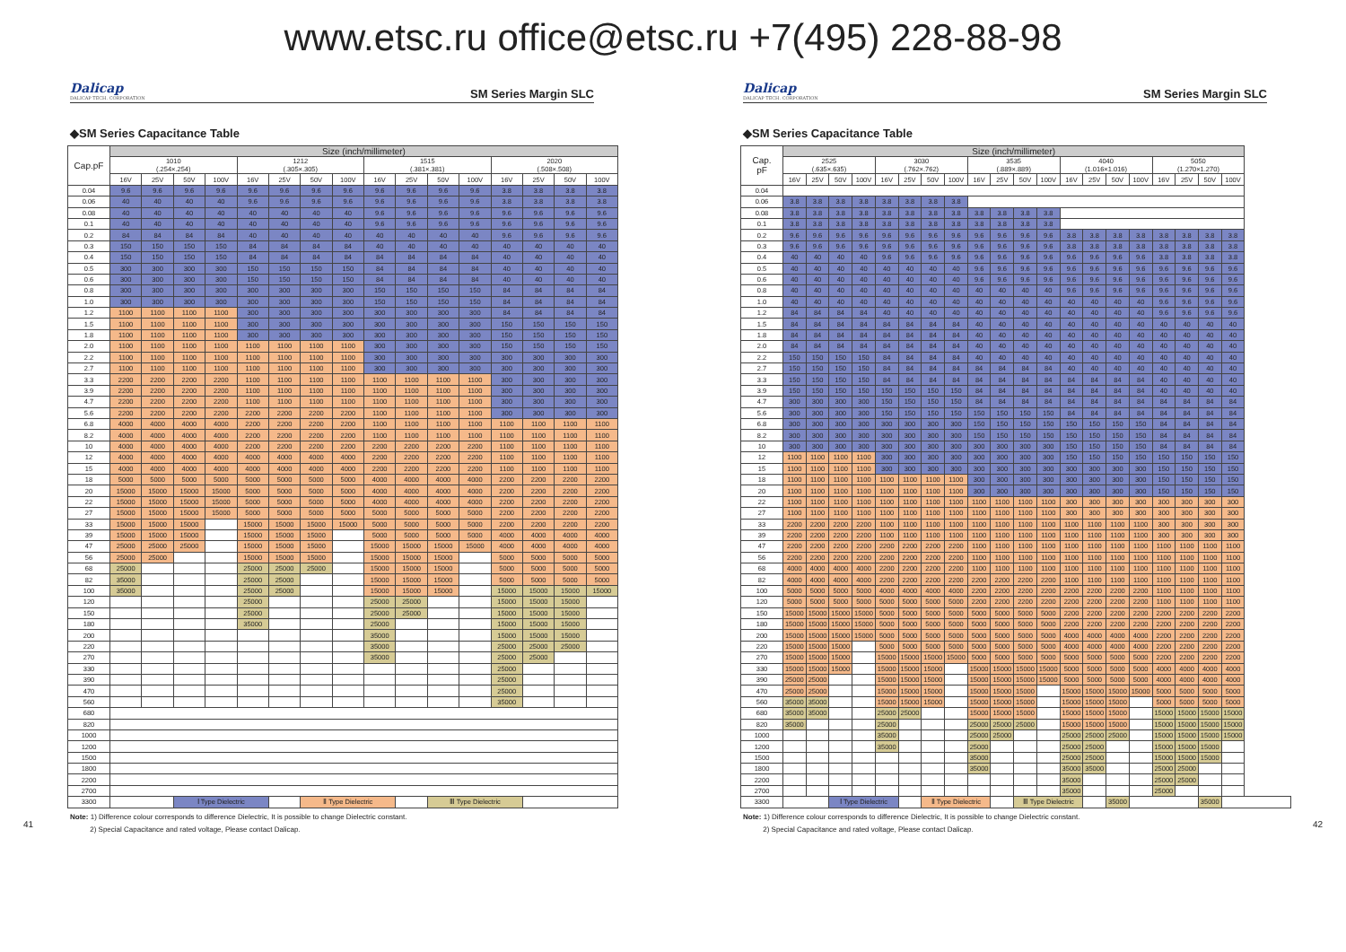www.etsc.ru office@etsc.ru +7(495) 228-88-98
Dalicap
DALICAP TECH. CORPORATION
SM Series Margin SLC
◆SM Series Capacitance Table
| Cap.pF | Size (inch/millimeter) | | | | | | | | | | | | | | | |
| --- | --- | --- | --- | --- | --- | --- | --- | --- | --- | --- | --- | --- | --- | --- | --- | --- |
| | 1010 (.254×.254) | | | | 1212 (.305×.305) | | | | 1515 (.381×.381) | | | | 2020 (.508×.508) | | | |
| | 16V | 25V | 50V | 100V | 16V | 25V | 50V | 100V | 16V | 25V | 50V | 100V | 16V | 25V | 50V | 100V |
| 0.04 | 9.6 | 9.6 | 9.6 | 9.6 | 9.6 | 9.6 | 9.6 | 9.6 | 9.6 | 9.6 | 9.6 | 9.6 | 3.8 | 3.8 | 3.8 | 3.8 |
| 0.06 | 40 | 40 | 40 | 40 | 9.6 | 9.6 | 9.6 | 9.6 | 9.6 | 9.6 | 9.6 | 9.6 | 3.8 | 3.8 | 3.8 | 3.8 |
| 0.08 | 40 | 40 | 40 | 40 | 40 | 40 | 40 | 40 | 9.6 | 9.6 | 9.6 | 9.6 | 9.6 | 9.6 | 9.6 | 9.6 |
| 0.1 | 40 | 40 | 40 | 40 | 40 | 40 | 40 | 40 | 9.6 | 9.6 | 9.6 | 9.6 | 9.6 | 9.6 | 9.6 | 9.6 |
| 0.2 | 84 | 84 | 84 | 84 | 40 | 40 | 40 | 40 | 40 | 40 | 40 | 40 | 9.6 | 9.6 | 9.6 | 9.6 |
| 0.3 | 150 | 150 | 150 | 150 | 84 | 84 | 84 | 84 | 40 | 40 | 40 | 40 | 40 | 40 | 40 | 40 |
| 0.4 | 150 | 150 | 150 | 150 | 84 | 84 | 84 | 84 | 84 | 84 | 84 | 84 | 40 | 40 | 40 | 40 |
| 0.5 | 300 | 300 | 300 | 300 | 150 | 150 | 150 | 150 | 84 | 84 | 84 | 84 | 40 | 40 | 40 | 40 |
| 0.6 | 300 | 300 | 300 | 300 | 150 | 150 | 150 | 150 | 84 | 84 | 84 | 84 | 40 | 40 | 40 | 40 |
| 0.8 | 300 | 300 | 300 | 300 | 300 | 300 | 300 | 300 | 150 | 150 | 150 | 150 | 84 | 84 | 84 | 84 |
| 1.0 | 300 | 300 | 300 | 300 | 300 | 300 | 300 | 300 | 150 | 150 | 150 | 150 | 84 | 84 | 84 | 84 |
| 1.2 | 1100 | 1100 | 1100 | 1100 | 300 | 300 | 300 | 300 | 300 | 300 | 300 | 300 | 84 | 84 | 84 | 84 |
| 1.5 | 1100 | 1100 | 1100 | 1100 | 300 | 300 | 300 | 300 | 300 | 300 | 300 | 300 | 150 | 150 | 150 | 150 |
| 1.8 | 1100 | 1100 | 1100 | 1100 | 300 | 300 | 300 | 300 | 300 | 300 | 300 | 300 | 150 | 150 | 150 | 150 |
| 2.0 | 1100 | 1100 | 1100 | 1100 | 1100 | 1100 | 1100 | 1100 | 300 | 300 | 300 | 300 | 150 | 150 | 150 | 150 |
| 2.2 | 1100 | 1100 | 1100 | 1100 | 1100 | 1100 | 1100 | 1100 | 300 | 300 | 300 | 300 | 300 | 300 | 300 | 300 |
| 2.7 | 1100 | 1100 | 1100 | 1100 | 1100 | 1100 | 1100 | 1100 | 300 | 300 | 300 | 300 | 300 | 300 | 300 | 300 |
| 3.3 | 2200 | 2200 | 2200 | 2200 | 1100 | 1100 | 1100 | 1100 | 1100 | 1100 | 1100 | 1100 | 300 | 300 | 300 | 300 |
| 3.9 | 2200 | 2200 | 2200 | 2200 | 1100 | 1100 | 1100 | 1100 | 1100 | 1100 | 1100 | 1100 | 300 | 300 | 300 | 300 |
| 4.7 | 2200 | 2200 | 2200 | 2200 | 1100 | 1100 | 1100 | 1100 | 1100 | 1100 | 1100 | 1100 | 300 | 300 | 300 | 300 |
| 5.6 | 2200 | 2200 | 2200 | 2200 | 2200 | 2200 | 2200 | 2200 | 1100 | 1100 | 1100 | 1100 | 300 | 300 | 300 | 300 |
| 6.8 | 4000 | 4000 | 4000 | 4000 | 2200 | 2200 | 2200 | 2200 | 1100 | 1100 | 1100 | 1100 | 1100 | 1100 | 1100 | 1100 |
| 8.2 | 4000 | 4000 | 4000 | 4000 | 2200 | 2200 | 2200 | 2200 | 1100 | 1100 | 1100 | 1100 | 1100 | 1100 | 1100 | 1100 |
| 10 | 4000 | 4000 | 4000 | 4000 | 2200 | 2200 | 2200 | 2200 | 2200 | 2200 | 2200 | 2200 | 1100 | 1100 | 1100 | 1100 |
| 12 | 4000 | 4000 | 4000 | 4000 | 4000 | 4000 | 4000 | 4000 | 2200 | 2200 | 2200 | 2200 | 1100 | 1100 | 1100 | 1100 |
| 15 | 4000 | 4000 | 4000 | 4000 | 4000 | 4000 | 4000 | 4000 | 2200 | 2200 | 2200 | 2200 | 1100 | 1100 | 1100 | 1100 |
| 18 | 5000 | 5000 | 5000 | 5000 | 5000 | 5000 | 5000 | 5000 | 4000 | 4000 | 4000 | 4000 | 2200 | 2200 | 2200 | 2200 |
| 20 | 15000 | 15000 | 15000 | 15000 | 5000 | 5000 | 5000 | 5000 | 4000 | 4000 | 4000 | 4000 | 2200 | 2200 | 2200 | 2200 |
| 22 | 15000 | 15000 | 15000 | 15000 | 5000 | 5000 | 5000 | 5000 | 4000 | 4000 | 4000 | 4000 | 2200 | 2200 | 2200 | 2200 |
| 27 | 15000 | 15000 | 15000 | 15000 | 5000 | 5000 | 5000 | 5000 | 5000 | 5000 | 5000 | 5000 | 2200 | 2200 | 2200 | 2200 |
| 33 | 15000 | 15000 | 15000 | | 15000 | 15000 | 15000 | 15000 | 5000 | 5000 | 5000 | 5000 | 2200 | 2200 | 2200 | 2200 |
| 39 | 15000 | 15000 | 15000 | | 15000 | 15000 | 15000 | | 5000 | 5000 | 5000 | 5000 | 4000 | 4000 | 4000 | 4000 |
| 47 | 25000 | 25000 | 25000 | | 15000 | 15000 | 15000 | | 15000 | 15000 | 15000 | 15000 | 4000 | 4000 | 4000 | 4000 |
| 56 | 25000 | 25000 | | | 15000 | 15000 | 15000 | | 15000 | 15000 | 15000 | | 5000 | 5000 | 5000 | 5000 |
| 68 | 25000 | | | | 25000 | 25000 | 25000 | | 15000 | 15000 | 15000 | | 5000 | 5000 | 5000 | 5000 |
| 82 | 35000 | | | | 25000 | 25000 | | | 15000 | 15000 | 15000 | | 5000 | 5000 | 5000 | 5000 |
| 100 | 35000 | | | | 25000 | 25000 | | | 15000 | 15000 | 15000 | | 15000 | 15000 | 15000 | 15000 |
| 120 | | | | | 25000 | | | | 25000 | 25000 | | | 15000 | 15000 | 15000 | |
| 150 | | | | | 25000 | | | | 25000 | 25000 | | | 15000 | 15000 | 15000 | |
| 180 | | | | | 35000 | | | | 25000 | | | | 15000 | 15000 | 15000 | |
| 200 | | | | | | | | | 35000 | | | | 15000 | 15000 | 15000 | |
| 220 | | | | | | | | | 35000 | | | | 25000 | 25000 | 25000 | |
| 270 | | | | | | | | | 35000 | | | | 25000 | 25000 | | |
| 330 | | | | | | | | | | | | | 25000 | | | |
| 390 | | | | | | | | | | | | | 25000 | | | |
| 470 | | | | | | | | | | | | | 25000 | | | |
| 560 | | | | | | | | | | | | | 35000 | | | |
| 680 | | | | | | | | | | | | | | | | |
| 820 | | | | | | | | | | | | | | | | |
| 1000 | | | | | | | | | | | | | | | | |
| 1200 | | | | | | | | | | | | | | | | |
| 1500 | | | | | | | | | | | | | | | | |
| 1800 | | | | | | | | | | | | | | | | |
| 2200 | | | | | | | | | | | | | | | | |
| 2700 | | | | | | | | | | | | | | | | |
| 3300 | | | Ⅰ Type Dielectric | | | | Ⅱ Type Dielectric | | | | Ⅲ Type Dielectric | | | | | |
Note: 1) Difference colour corresponds to difference Dielectric, It is possible to change Dielectric constant.
2) Special Capacitance and rated voltage, Please contact Dalicap.
41
Dalicap
DALICAP TECH. CORPORATION
SM Series Margin SLC
◆SM Series Capacitance Table
| Cap. pF | Size (inch/millimeter) | | | | | | | | | | | | | | | | | | | |
| --- | --- | --- | --- | --- | --- | --- | --- | --- | --- | --- | --- | --- | --- | --- | --- | --- | --- | --- | --- | --- |
| | 2525 (.635×.635) | | | | 3030 (.762×.762) | | | | 3535 (.889×.889) | | | | 4040 (1.016×1.016) | | | | 5050 (1.270×1.270) | | | |
| | 16V | 25V | 50V | 100V | 16V | 25V | 50V | 100V | 16V | 25V | 50V | 100V | 16V | 25V | 50V | 100V | 16V | 25V | 50V | 100V |
| 0.04 | | | | | | | | | | | | | | | | | | | | |
| 0.06 | 3.8 | 3.8 | 3.8 | 3.8 | 3.8 | 3.8 | 3.8 | 3.8 | | | | | | | | | | | | |
| 0.08 | 3.8 | 3.8 | 3.8 | 3.8 | 3.8 | 3.8 | 3.8 | 3.8 | 3.8 | 3.8 | 3.8 | 3.8 | | | | | | | | |
| 0.1 | 3.8 | 3.8 | 3.8 | 3.8 | 3.8 | 3.8 | 3.8 | 3.8 | 3.8 | 3.8 | 3.8 | 3.8 | | | | | | | | |
| 0.2 | 9.6 | 9.6 | 9.6 | 9.6 | 9.6 | 9.6 | 9.6 | 9.6 | 9.6 | 9.6 | 9.6 | 9.6 | 3.8 | 3.8 | 3.8 | 3.8 | 3.8 | 3.8 | 3.8 | 3.8 |
| 0.3 | 9.6 | 9.6 | 9.6 | 9.6 | 9.6 | 9.6 | 9.6 | 9.6 | 9.6 | 9.6 | 9.6 | 9.6 | 3.8 | 3.8 | 3.8 | 3.8 | 3.8 | 3.8 | 3.8 | 3.8 |
| 0.4 | 40 | 40 | 40 | 40 | 9.6 | 9.6 | 9.6 | 9.6 | 9.6 | 9.6 | 9.6 | 9.6 | 9.6 | 9.6 | 9.6 | 9.6 | 3.8 | 3.8 | 3.8 | 3.8 |
| 0.5 | 40 | 40 | 40 | 40 | 40 | 40 | 40 | 40 | 9.6 | 9.6 | 9.6 | 9.6 | 9.6 | 9.6 | 9.6 | 9.6 | 9.6 | 9.6 | 9.6 | 9.6 |
| 0.6 | 40 | 40 | 40 | 40 | 40 | 40 | 40 | 40 | 9.6 | 9.6 | 9.6 | 9.6 | 9.6 | 9.6 | 9.6 | 9.6 | 9.6 | 9.6 | 9.6 | 9.6 |
| 0.8 | 40 | 40 | 40 | 40 | 40 | 40 | 40 | 40 | 40 | 40 | 40 | 40 | 9.6 | 9.6 | 9.6 | 9.6 | 9.6 | 9.6 | 9.6 | 9.6 |
| 1.0 | 40 | 40 | 40 | 40 | 40 | 40 | 40 | 40 | 40 | 40 | 40 | 40 | 40 | 40 | 40 | 40 | 9.6 | 9.6 | 9.6 | 9.6 |
| 1.2 | 84 | 84 | 84 | 84 | 40 | 40 | 40 | 40 | 40 | 40 | 40 | 40 | 40 | 40 | 40 | 40 | 9.6 | 9.6 | 9.6 | 9.6 |
| 1.5 | 84 | 84 | 84 | 84 | 84 | 84 | 84 | 84 | 40 | 40 | 40 | 40 | 40 | 40 | 40 | 40 | 40 | 40 | 40 | 40 |
| 1.8 | 84 | 84 | 84 | 84 | 84 | 84 | 84 | 84 | 40 | 40 | 40 | 40 | 40 | 40 | 40 | 40 | 40 | 40 | 40 | 40 |
| 2.0 | 84 | 84 | 84 | 84 | 84 | 84 | 84 | 84 | 40 | 40 | 40 | 40 | 40 | 40 | 40 | 40 | 40 | 40 | 40 | 40 |
| 2.2 | 150 | 150 | 150 | 150 | 84 | 84 | 84 | 84 | 40 | 40 | 40 | 40 | 40 | 40 | 40 | 40 | 40 | 40 | 40 | 40 |
| 2.7 | 150 | 150 | 150 | 150 | 84 | 84 | 84 | 84 | 84 | 84 | 84 | 84 | 40 | 40 | 40 | 40 | 40 | 40 | 40 | 40 |
| 3.3 | 150 | 150 | 150 | 150 | 84 | 84 | 84 | 84 | 84 | 84 | 84 | 84 | 84 | 84 | 84 | 84 | 40 | 40 | 40 | 40 |
| 3.9 | 150 | 150 | 150 | 150 | 150 | 150 | 150 | 150 | 84 | 84 | 84 | 84 | 84 | 84 | 84 | 84 | 40 | 40 | 40 | 40 |
| 4.7 | 300 | 300 | 300 | 300 | 150 | 150 | 150 | 150 | 84 | 84 | 84 | 84 | 84 | 84 | 84 | 84 | 84 | 84 | 84 | 84 |
| 5.6 | 300 | 300 | 300 | 300 | 150 | 150 | 150 | 150 | 150 | 150 | 150 | 150 | 84 | 84 | 84 | 84 | 84 | 84 | 84 | 84 |
| 6.8 | 300 | 300 | 300 | 300 | 300 | 300 | 300 | 300 | 150 | 150 | 150 | 150 | 150 | 150 | 150 | 150 | 84 | 84 | 84 | 84 |
| 8.2 | 300 | 300 | 300 | 300 | 300 | 300 | 300 | 300 | 150 | 150 | 150 | 150 | 150 | 150 | 150 | 150 | 84 | 84 | 84 | 84 |
| 10 | 300 | 300 | 300 | 300 | 300 | 300 | 300 | 300 | 300 | 300 | 300 | 300 | 150 | 150 | 150 | 150 | 84 | 84 | 84 | 84 |
| 12 | 1100 | 1100 | 1100 | 1100 | 300 | 300 | 300 | 300 | 300 | 300 | 300 | 300 | 150 | 150 | 150 | 150 | 150 | 150 | 150 | 150 |
| 15 | 1100 | 1100 | 1100 | 1100 | 300 | 300 | 300 | 300 | 300 | 300 | 300 | 300 | 300 | 300 | 300 | 300 | 150 | 150 | 150 | 150 |
| 18 | 1100 | 1100 | 1100 | 1100 | 1100 | 1100 | 1100 | 1100 | 300 | 300 | 300 | 300 | 300 | 300 | 300 | 300 | 150 | 150 | 150 | 150 |
| 20 | 1100 | 1100 | 1100 | 1100 | 1100 | 1100 | 1100 | 1100 | 300 | 300 | 300 | 300 | 300 | 300 | 300 | 300 | 150 | 150 | 150 | 150 |
| 22 | 1100 | 1100 | 1100 | 1100 | 1100 | 1100 | 1100 | 1100 | 1100 | 1100 | 1100 | 1100 | 300 | 300 | 300 | 300 | 300 | 300 | 300 | 300 |
| 27 | 1100 | 1100 | 1100 | 1100 | 1100 | 1100 | 1100 | 1100 | 1100 | 1100 | 1100 | 1100 | 300 | 300 | 300 | 300 | 300 | 300 | 300 | 300 |
| 33 | 2200 | 2200 | 2200 | 2200 | 1100 | 1100 | 1100 | 1100 | 1100 | 1100 | 1100 | 1100 | 1100 | 1100 | 1100 | 1100 | 300 | 300 | 300 | 300 |
| 39 | 2200 | 2200 | 2200 | 2200 | 1100 | 1100 | 1100 | 1100 | 1100 | 1100 | 1100 | 1100 | 1100 | 1100 | 1100 | 1100 | 300 | 300 | 300 | 300 |
| 47 | 2200 | 2200 | 2200 | 2200 | 2200 | 2200 | 2200 | 2200 | 1100 | 1100 | 1100 | 1100 | 1100 | 1100 | 1100 | 1100 | 1100 | 1100 | 1100 | 1100 |
| 56 | 2200 | 2200 | 2200 | 2200 | 2200 | 2200 | 2200 | 2200 | 1100 | 1100 | 1100 | 1100 | 1100 | 1100 | 1100 | 1100 | 1100 | 1100 | 1100 | 1100 |
| 68 | 4000 | 4000 | 4000 | 4000 | 2200 | 2200 | 2200 | 2200 | 1100 | 1100 | 1100 | 1100 | 1100 | 1100 | 1100 | 1100 | 1100 | 1100 | 1100 | 1100 |
| 82 | 4000 | 4000 | 4000 | 4000 | 2200 | 2200 | 2200 | 2200 | 2200 | 2200 | 2200 | 2200 | 1100 | 1100 | 1100 | 1100 | 1100 | 1100 | 1100 | 1100 |
| 100 | 5000 | 5000 | 5000 | 5000 | 4000 | 4000 | 4000 | 4000 | 2200 | 2200 | 2200 | 2200 | 2200 | 2200 | 2200 | 2200 | 1100 | 1100 | 1100 | 1100 |
| 120 | 5000 | 5000 | 5000 | 5000 | 5000 | 5000 | 5000 | 5000 | 2200 | 2200 | 2200 | 2200 | 2200 | 2200 | 2200 | 2200 | 1100 | 1100 | 1100 | 1100 |
| 150 | 15000 | 15000 | 15000 | 15000 | 5000 | 5000 | 5000 | 5000 | 5000 | 5000 | 5000 | 5000 | 2200 | 2200 | 2200 | 2200 | 2200 | 2200 | 2200 | 2200 |
| 180 | 15000 | 15000 | 15000 | 15000 | 5000 | 5000 | 5000 | 5000 | 5000 | 5000 | 5000 | 5000 | 2200 | 2200 | 2200 | 2200 | 2200 | 2200 | 2200 | 2200 |
| 200 | 15000 | 15000 | 15000 | 15000 | 5000 | 5000 | 5000 | 5000 | 5000 | 5000 | 5000 | 5000 | 4000 | 4000 | 4000 | 4000 | 2200 | 2200 | 2200 | 2200 |
| 220 | 15000 | 15000 | 15000 | | 5000 | 5000 | 5000 | 5000 | 5000 | 5000 | 5000 | 5000 | 4000 | 4000 | 4000 | 4000 | 2200 | 2200 | 2200 | 2200 |
| 270 | 15000 | 15000 | 15000 | | 15000 | 15000 | 15000 | 15000 | 5000 | 5000 | 5000 | 5000 | 5000 | 5000 | 5000 | 5000 | 2200 | 2200 | 2200 | 2200 |
| 330 | 15000 | 15000 | 15000 | | 15000 | 15000 | 15000 | | 15000 | 15000 | 15000 | 15000 | 5000 | 5000 | 5000 | 5000 | 4000 | 4000 | 4000 | 4000 |
| 390 | 25000 | 25000 | | | 15000 | 15000 | 15000 | | 15000 | 15000 | 15000 | 15000 | 5000 | 5000 | 5000 | 5000 | 4000 | 4000 | 4000 | 4000 |
| 470 | 25000 | 25000 | | | 15000 | 15000 | 15000 | | 15000 | 15000 | 15000 | | 15000 | 15000 | 15000 | 15000 | 5000 | 5000 | 5000 | 5000 |
| 560 | 35000 | 35000 | | | 15000 | 15000 | 15000 | | 15000 | 15000 | 15000 | | 15000 | 15000 | 15000 | | 5000 | 5000 | 5000 | 5000 |
| 680 | 35000 | 35000 | | | 25000 | 25000 | | | 15000 | 15000 | 15000 | | 15000 | 15000 | 15000 | | 15000 | 15000 | 15000 | 15000 |
| 820 | 35000 | | | | 25000 | | | | 25000 | 25000 | 25000 | | 15000 | 15000 | 15000 | | 15000 | 15000 | 15000 | 15000 |
| 1000 | | | | | 35000 | | | | 25000 | 25000 | | | 25000 | 25000 | 25000 | | 15000 | 15000 | 15000 | 15000 |
| 1200 | | | | | 35000 | | | | 25000 | | | | 25000 | 25000 | | | 15000 | 15000 | 15000 | |
| 1500 | | | | | | | | | 35000 | | | | 25000 | 25000 | | | 15000 | 15000 | 15000 | |
| 1800 | | | | | | | | | 35000 | | | | 35000 | 35000 | | | 25000 | 25000 | | |
| 2200 | | | | | | | | | | | | | 35000 | | | | 25000 | 25000 | | |
| 2700 | | | | | | | | | | | | | 35000 | | | | 25000 | | | |
| 3300 | | | Ⅰ Type Dielectric | | | | Ⅱ Type Dielectric | | | | Ⅲ Type Dielectric | | | | 35000 | | | | 35000 | |
Note: 1) Difference colour corresponds to difference Dielectric, It is possible to change Dielectric constant.
2) Special Capacitance and rated voltage, Please contact Dalicap.
42